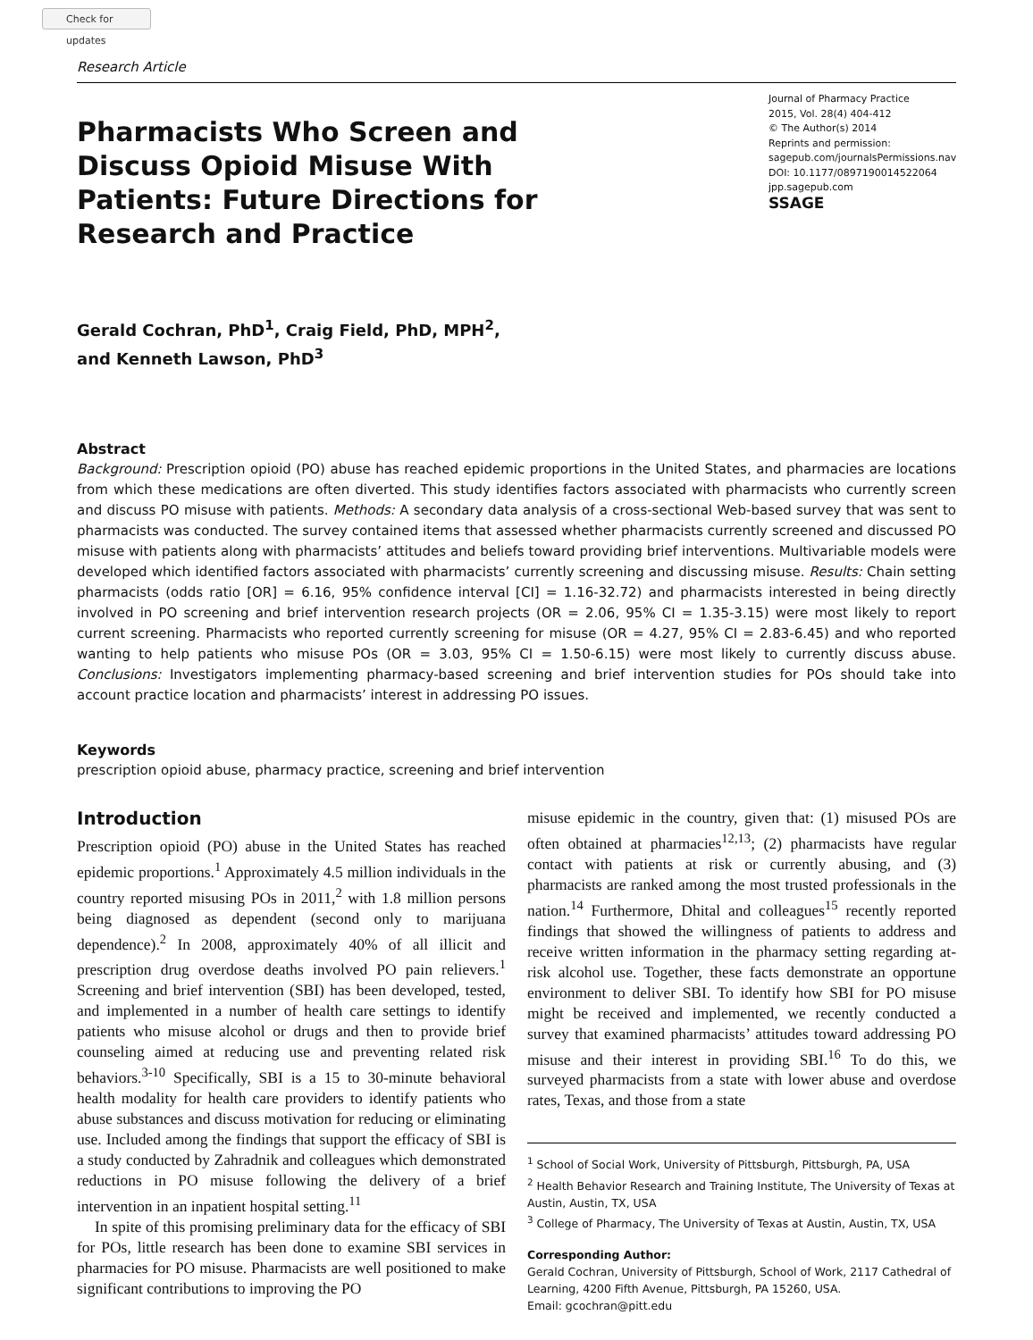Check for updates
Research Article
Pharmacists Who Screen and Discuss Opioid Misuse With Patients: Future Directions for Research and Practice
Journal of Pharmacy Practice
2015, Vol. 28(4) 404-412
© The Author(s) 2014
Reprints and permission:
sagepub.com/journalsPermissions.nav
DOI: 10.1177/0897190014522064
jpp.sagepub.com
SSAGE
Gerald Cochran, PhD<sup>1</sup>, Craig Field, PhD, MPH<sup>2</sup>,
and Kenneth Lawson, PhD<sup>3</sup>
Abstract
Background: Prescription opioid (PO) abuse has reached epidemic proportions in the United States, and pharmacies are locations from which these medications are often diverted. This study identifies factors associated with pharmacists who currently screen and discuss PO misuse with patients. Methods: A secondary data analysis of a cross-sectional Web-based survey that was sent to pharmacists was conducted. The survey contained items that assessed whether pharmacists currently screened and discussed PO misuse with patients along with pharmacists’ attitudes and beliefs toward providing brief interventions. Multivariable models were developed which identified factors associated with pharmacists’ currently screening and discussing misuse. Results: Chain setting pharmacists (odds ratio [OR] = 6.16, 95% confidence interval [CI] = 1.16-32.72) and pharmacists interested in being directly involved in PO screening and brief intervention research projects (OR = 2.06, 95% CI = 1.35-3.15) were most likely to report current screening. Pharmacists who reported currently screening for misuse (OR = 4.27, 95% CI = 2.83-6.45) and who reported wanting to help patients who misuse POs (OR = 3.03, 95% CI = 1.50-6.15) were most likely to currently discuss abuse. Conclusions: Investigators implementing pharmacy-based screening and brief intervention studies for POs should take into account practice location and pharmacists’ interest in addressing PO issues.
Keywords
prescription opioid abuse, pharmacy practice, screening and brief intervention
Introduction
Prescription opioid (PO) abuse in the United States has reached epidemic proportions.<sup>1</sup> Approximately 4.5 million individuals in the country reported misusing POs in 2011,<sup>2</sup> with 1.8 million persons being diagnosed as dependent (second only to marijuana dependence).<sup>2</sup> In 2008, approximately 40% of all illicit and prescription drug overdose deaths involved PO pain relievers.<sup>1</sup> Screening and brief intervention (SBI) has been developed, tested, and implemented in a number of health care settings to identify patients who misuse alcohol or drugs and then to provide brief counseling aimed at reducing use and preventing related risk behaviors.<sup>3-10</sup> Specifically, SBI is a 15 to 30-minute behavioral health modality for health care providers to identify patients who abuse substances and discuss motivation for reducing or eliminating use. Included among the findings that support the efficacy of SBI is a study conducted by Zahradnik and colleagues which demonstrated reductions in PO misuse following the delivery of a brief intervention in an inpatient hospital setting.<sup>11</sup>
In spite of this promising preliminary data for the efficacy of SBI for POs, little research has been done to examine SBI services in pharmacies for PO misuse. Pharmacists are well positioned to make significant contributions to improving the PO
misuse epidemic in the country, given that: (1) misused POs are often obtained at pharmacies<sup>12,13</sup>; (2) pharmacists have regular contact with patients at risk or currently abusing, and (3) pharmacists are ranked among the most trusted professionals in the nation.<sup>14</sup> Furthermore, Dhital and colleagues<sup>15</sup> recently reported findings that showed the willingness of patients to address and receive written information in the pharmacy setting regarding at-risk alcohol use. Together, these facts demonstrate an opportune environment to deliver SBI. To identify how SBI for PO misuse might be received and implemented, we recently conducted a survey that examined pharmacists’ attitudes toward addressing PO misuse and their interest in providing SBI.<sup>16</sup> To do this, we surveyed pharmacists from a state with lower abuse and overdose rates, Texas, and those from a state
<sup>1</sup> School of Social Work, University of Pittsburgh, Pittsburgh, PA, USA
<sup>2</sup> Health Behavior Research and Training Institute, The University of Texas at Austin, Austin, TX, USA
<sup>3</sup> College of Pharmacy, The University of Texas at Austin, Austin, TX, USA
Corresponding Author:
Gerald Cochran, University of Pittsburgh, School of Work, 2117 Cathedral of Learning, 4200 Fifth Avenue, Pittsburgh, PA 15260, USA.
Email: gcochran@pitt.edu